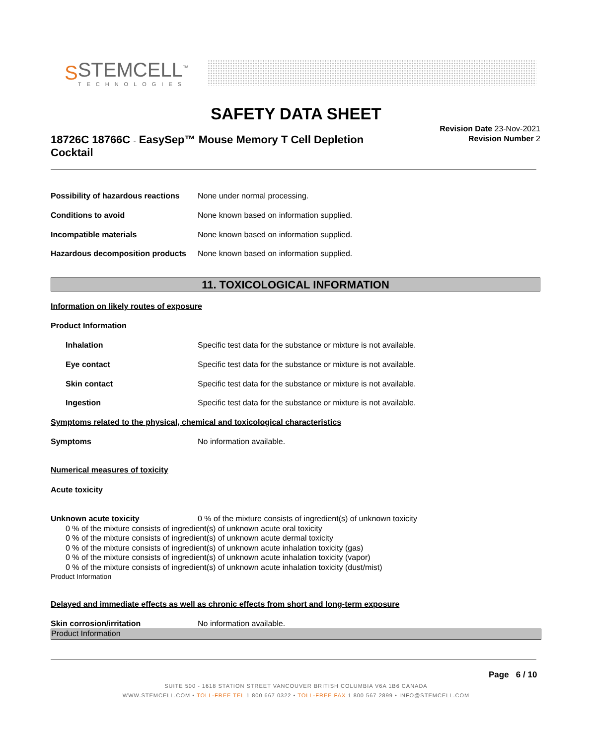S
STEMCELL<sup>™</sup>
TECHNOLOGIES
SAFETY DATA SHEET
18726C 18766C - EasySep™ Mouse Memory T Cell Depletion Cocktail
Revision Date 23-Nov-2021
Revision Number 2
Possibility of hazardous reactions None under normal processing.
Conditions to avoid None known based on information supplied.
Incompatible materials None known based on information supplied.
Hazardous decomposition products None known based on information supplied.
11. TOXICOLOGICAL INFORMATION
Information on likely routes of exposure
Product Information
Inhalation Specific test data for the substance or mixture is not available.
Eye contact Specific test data for the substance or mixture is not available.
Skin contact Specific test data for the substance or mixture is not available.
Ingestion Specific test data for the substance or mixture is not available.
Symptoms related to the physical, chemical and toxicological characteristics
Symptoms No information available.
Numerical measures of toxicity
Acute toxicity
Unknown acute toxicity 0 % of the mixture consists of ingredient(s) of unknown toxicity
0 % of the mixture consists of ingredient(s) of unknown acute oral toxicity
0 % of the mixture consists of ingredient(s) of unknown acute dermal toxicity
0 % of the mixture consists of ingredient(s) of unknown acute inhalation toxicity (gas)
0 % of the mixture consists of ingredient(s) of unknown acute inhalation toxicity (vapor)
0 % of the mixture consists of ingredient(s) of unknown acute inhalation toxicity (dust/mist)
Product Information
Delayed and immediate effects as well as chronic effects from short and long-term exposure
Skin corrosion/irritation No information available.
Product Information
Page 6 / 10
SUITE 500 - 1618 STATION STREET VANCOUVER BRITISH COLUMBIA V6A 1B6 CANADA
WWW.STEMCELL.COM • TOLL-FREE TEL 1 800 667 0322 • TOLL-FREE FAX 1 800 567 2899 • INFO@STEMCELL.COM